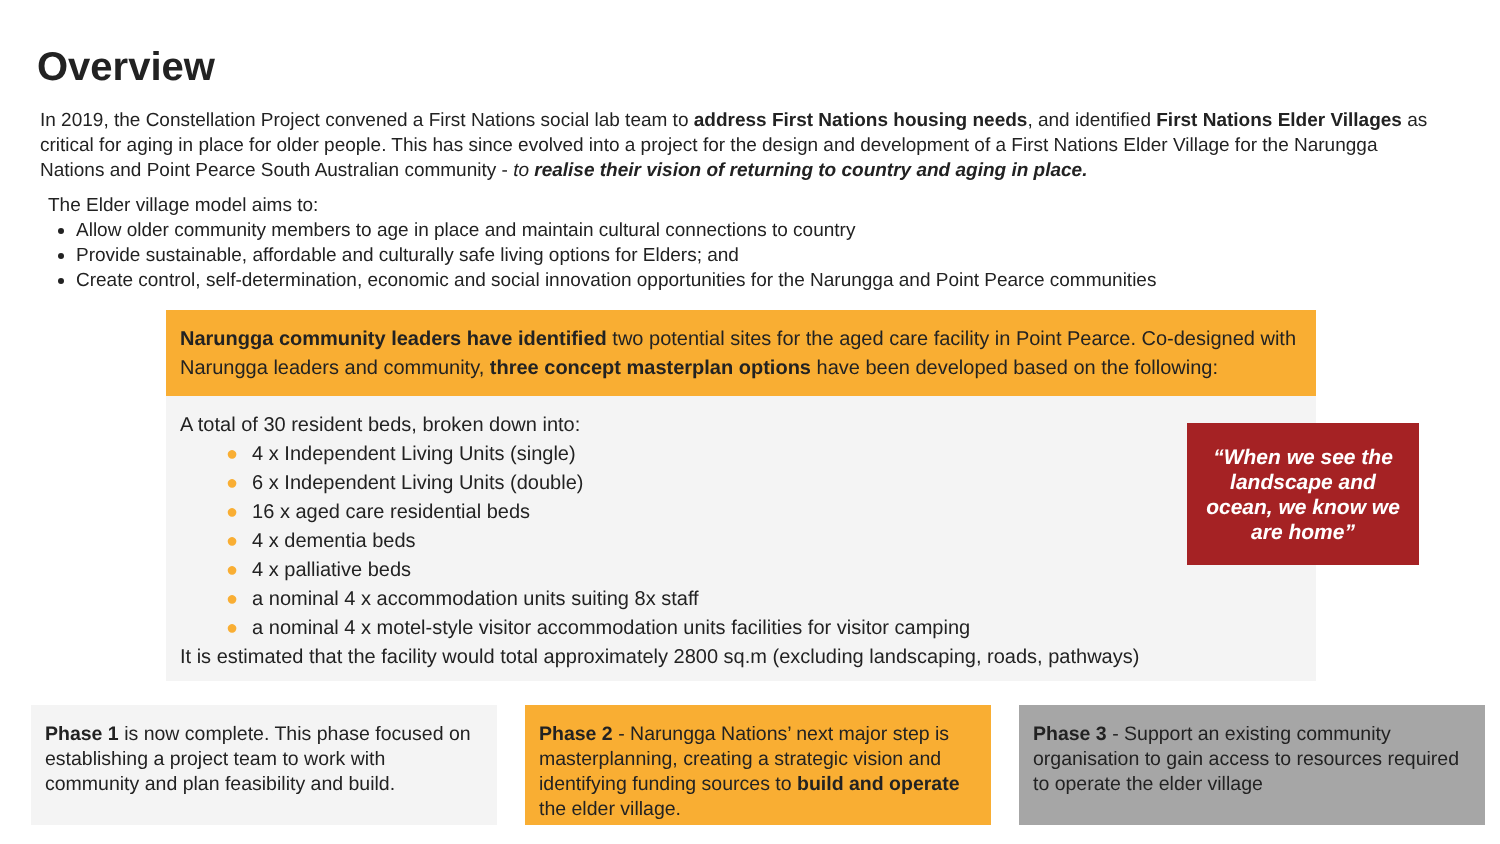Overview
In 2019, the Constellation Project convened a First Nations social lab team to address First Nations housing needs, and identified First Nations Elder Villages as critical for aging in place for older people. This has since evolved into a project for the design and development of a First Nations Elder Village for the Narungga Nations and Point Pearce South Australian community - to realise their vision of returning to country and aging in place.
The Elder village model aims to:
Allow older community members to age in place and maintain cultural connections to country
Provide sustainable, affordable and culturally safe living options for Elders; and
Create control, self-determination, economic and social innovation opportunities for the Narungga and Point Pearce communities
Narungga community leaders have identified two potential sites for the aged care facility in Point Pearce. Co-designed with Narungga leaders and community, three concept masterplan options have been developed based on the following:
A total of 30 resident beds, broken down into:
● 4 x Independent Living Units (single)
● 6 x Independent Living Units (double)
● 16 x aged care residential beds
● 4 x dementia beds
● 4 x palliative beds
● a nominal 4 x accommodation units suiting 8x staff
● a nominal 4 x motel-style visitor accommodation units facilities for visitor camping
It is estimated that the facility would total approximately 2800 sq.m (excluding landscaping, roads, pathways)
“When we see the landscape and ocean, we know we are home”
Phase 1 is now complete. This phase focused on establishing a project team to work with community and plan feasibility and build.
Phase 2 - Narungga Nations’ next major step is masterplanning, creating a strategic vision and identifying funding sources to build and operate the elder village.
Phase 3 - Support an existing community organisation to gain access to resources required to operate the elder village